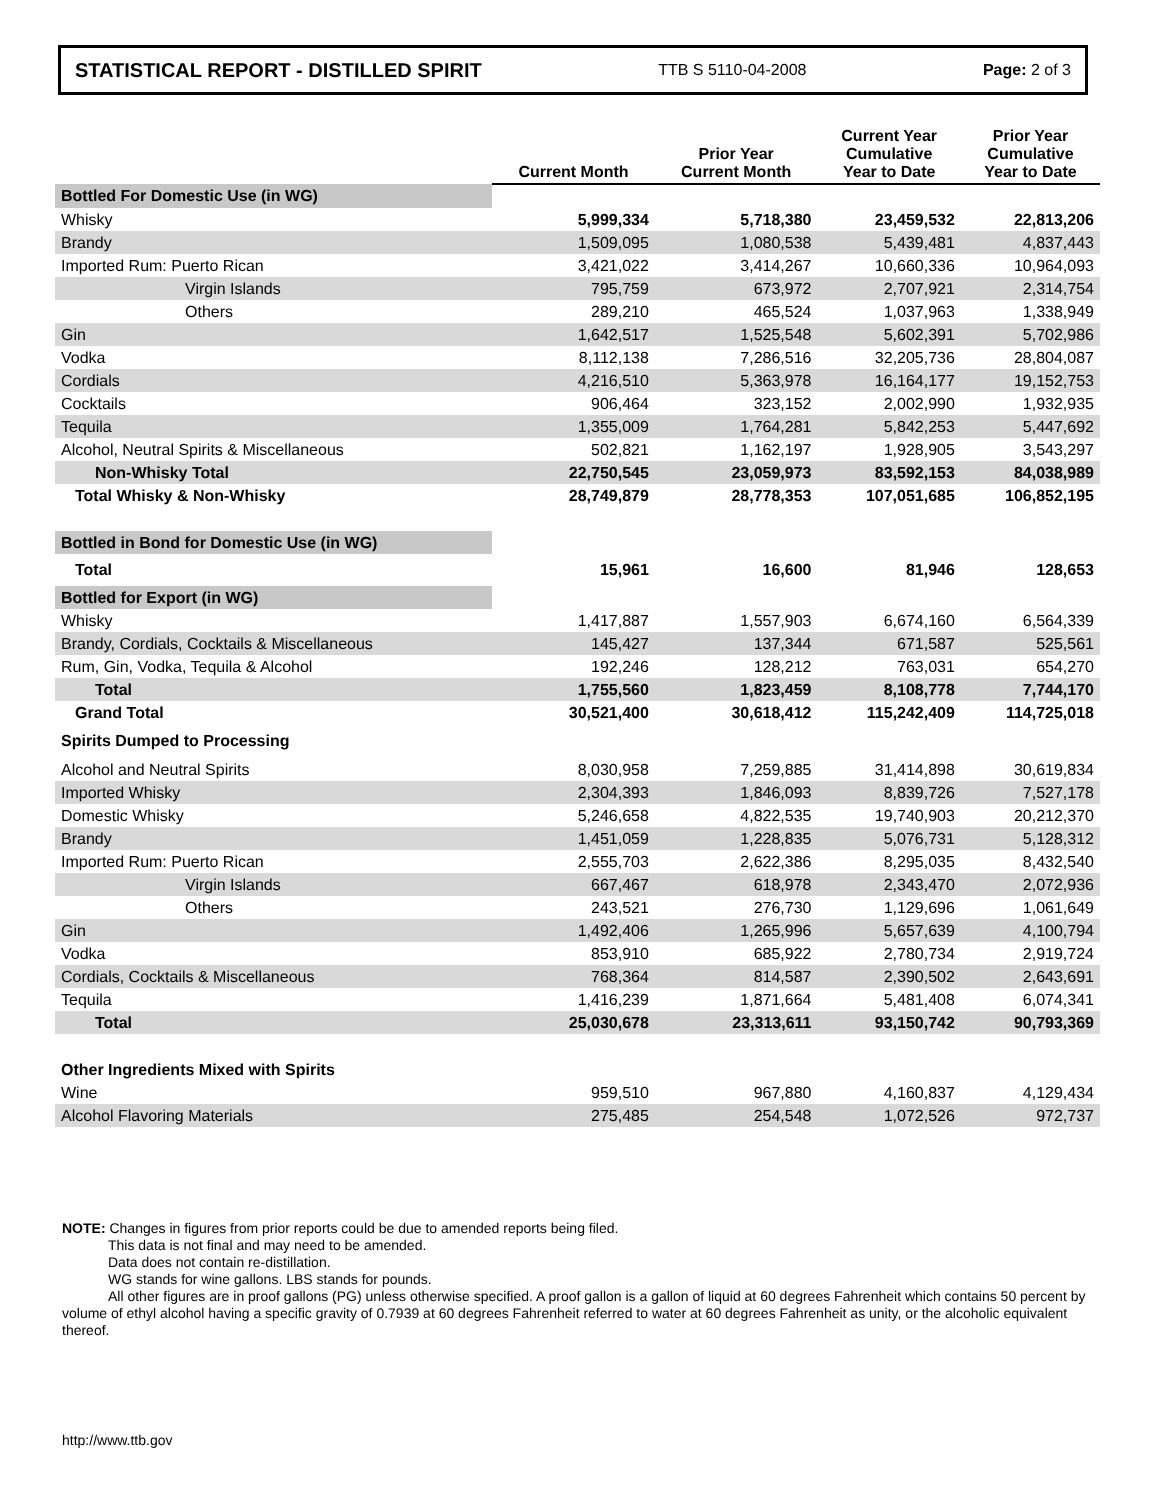STATISTICAL REPORT - DISTILLED SPIRIT TTB S 5110-04-2008 Page: 2 of 3
| | Current Month | Prior Year Current Month | Current Year Cumulative Year to Date | Prior Year Cumulative Year to Date |
| --- | --- | --- | --- | --- |
| Bottled For Domestic Use (in WG) | | | | |
| Whisky | 5,999,334 | 5,718,380 | 23,459,532 | 22,813,206 |
| Brandy | 1,509,095 | 1,080,538 | 5,439,481 | 4,837,443 |
| Imported Rum: Puerto Rican | 3,421,022 | 3,414,267 | 10,660,336 | 10,964,093 |
| Virgin Islands | 795,759 | 673,972 | 2,707,921 | 2,314,754 |
| Others | 289,210 | 465,524 | 1,037,963 | 1,338,949 |
| Gin | 1,642,517 | 1,525,548 | 5,602,391 | 5,702,986 |
| Vodka | 8,112,138 | 7,286,516 | 32,205,736 | 28,804,087 |
| Cordials | 4,216,510 | 5,363,978 | 16,164,177 | 19,152,753 |
| Cocktails | 906,464 | 323,152 | 2,002,990 | 1,932,935 |
| Tequila | 1,355,009 | 1,764,281 | 5,842,253 | 5,447,692 |
| Alcohol, Neutral Spirits & Miscellaneous | 502,821 | 1,162,197 | 1,928,905 | 3,543,297 |
| Non-Whisky Total | 22,750,545 | 23,059,973 | 83,592,153 | 84,038,989 |
| Total Whisky & Non-Whisky | 28,749,879 | 28,778,353 | 107,051,685 | 106,852,195 |
| Bottled in Bond for Domestic Use (in WG) | | | | |
| Total | 15,961 | 16,600 | 81,946 | 128,653 |
| Bottled for Export (in WG) | | | | |
| Whisky | 1,417,887 | 1,557,903 | 6,674,160 | 6,564,339 |
| Brandy, Cordials, Cocktails & Miscellaneous | 145,427 | 137,344 | 671,587 | 525,561 |
| Rum, Gin, Vodka, Tequila & Alcohol | 192,246 | 128,212 | 763,031 | 654,270 |
| Total | 1,755,560 | 1,823,459 | 8,108,778 | 7,744,170 |
| Grand Total | 30,521,400 | 30,618,412 | 115,242,409 | 114,725,018 |
| Spirits Dumped to Processing | | | | |
| Alcohol and Neutral Spirits | 8,030,958 | 7,259,885 | 31,414,898 | 30,619,834 |
| Imported Whisky | 2,304,393 | 1,846,093 | 8,839,726 | 7,527,178 |
| Domestic Whisky | 5,246,658 | 4,822,535 | 19,740,903 | 20,212,370 |
| Brandy | 1,451,059 | 1,228,835 | 5,076,731 | 5,128,312 |
| Imported Rum: Puerto Rican | 2,555,703 | 2,622,386 | 8,295,035 | 8,432,540 |
| Virgin Islands | 667,467 | 618,978 | 2,343,470 | 2,072,936 |
| Others | 243,521 | 276,730 | 1,129,696 | 1,061,649 |
| Gin | 1,492,406 | 1,265,996 | 5,657,639 | 4,100,794 |
| Vodka | 853,910 | 685,922 | 2,780,734 | 2,919,724 |
| Cordials, Cocktails & Miscellaneous | 768,364 | 814,587 | 2,390,502 | 2,643,691 |
| Tequila | 1,416,239 | 1,871,664 | 5,481,408 | 6,074,341 |
| Total | 25,030,678 | 23,313,611 | 93,150,742 | 90,793,369 |
| Other Ingredients Mixed with Spirits | | | | |
| Wine | 959,510 | 967,880 | 4,160,837 | 4,129,434 |
| Alcohol Flavoring Materials | 275,485 | 254,548 | 1,072,526 | 972,737 |
NOTE: Changes in figures from prior reports could be due to amended reports being filed.
This data is not final and may need to be amended.
Data does not contain re-distillation.
WG stands for wine gallons. LBS stands for pounds.
All other figures are in proof gallons (PG) unless otherwise specified. A proof gallon is a gallon of liquid at 60 degrees Fahrenheit which contains 50 percent by volume of ethyl alcohol having a specific gravity of 0.7939 at 60 degrees Fahrenheit referred to water at 60 degrees Fahrenheit as unity, or the alcoholic equivalent thereof.
http://www.ttb.gov